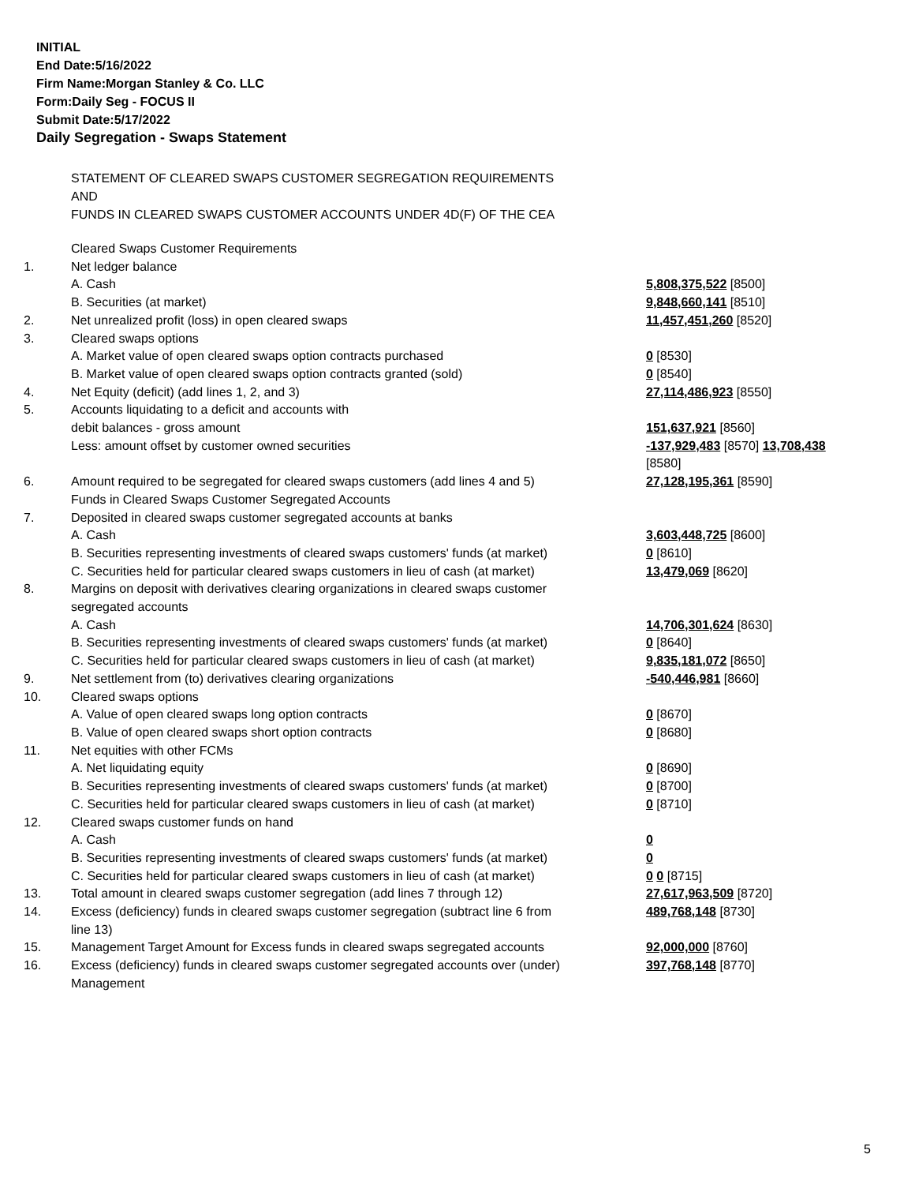INITIAL
End Date:5/16/2022
Firm Name:Morgan Stanley & Co. LLC
Form:Daily Seg - FOCUS II
Submit Date:5/17/2022
Daily Segregation - Swaps Statement
STATEMENT OF CLEARED SWAPS CUSTOMER SEGREGATION REQUIREMENTS
AND
FUNDS IN CLEARED SWAPS CUSTOMER ACCOUNTS UNDER 4D(F) OF THE CEA
| | Cleared Swaps Customer Requirements | |
| 1. | Net ledger balance | |
| | A. Cash | 5,808,375,522 [8500] |
| | B. Securities (at market) | 9,848,660,141 [8510] |
| 2. | Net unrealized profit (loss) in open cleared swaps | 11,457,451,260 [8520] |
| 3. | Cleared swaps options | |
| | A. Market value of open cleared swaps option contracts purchased | 0 [8530] |
| | B. Market value of open cleared swaps option contracts granted (sold) | 0 [8540] |
| 4. | Net Equity (deficit) (add lines 1, 2, and 3) | 27,114,486,923 [8550] |
| 5. | Accounts liquidating to a deficit and accounts with | |
| | debit balances - gross amount | 151,637,921 [8560] |
| | Less: amount offset by customer owned securities | -137,929,483 [8570] 13,708,438 [8580] |
| 6. | Amount required to be segregated for cleared swaps customers (add lines 4 and 5) | 27,128,195,361 [8590] |
| | Funds in Cleared Swaps Customer Segregated Accounts | |
| 7. | Deposited in cleared swaps customer segregated accounts at banks | |
| | A. Cash | 3,603,448,725 [8600] |
| | B. Securities representing investments of cleared swaps customers' funds (at market) | 0 [8610] |
| | C. Securities held for particular cleared swaps customers in lieu of cash (at market) | 13,479,069 [8620] |
| 8. | Margins on deposit with derivatives clearing organizations in cleared swaps customer segregated accounts | |
| | A. Cash | 14,706,301,624 [8630] |
| | B. Securities representing investments of cleared swaps customers' funds (at market) | 0 [8640] |
| | C. Securities held for particular cleared swaps customers in lieu of cash (at market) | 9,835,181,072 [8650] |
| 9. | Net settlement from (to) derivatives clearing organizations | -540,446,981 [8660] |
| 10. | Cleared swaps options | |
| | A. Value of open cleared swaps long option contracts | 0 [8670] |
| | B. Value of open cleared swaps short option contracts | 0 [8680] |
| 11. | Net equities with other FCMs | |
| | A. Net liquidating equity | 0 [8690] |
| | B. Securities representing investments of cleared swaps customers' funds (at market) | 0 [8700] |
| | C. Securities held for particular cleared swaps customers in lieu of cash (at market) | 0 [8710] |
| 12. | Cleared swaps customer funds on hand | |
| | A. Cash | 0 |
| | B. Securities representing investments of cleared swaps customers' funds (at market) | 0 |
| | C. Securities held for particular cleared swaps customers in lieu of cash (at market) | 0 0 [8715] |
| 13. | Total amount in cleared swaps customer segregation (add lines 7 through 12) | 27,617,963,509 [8720] |
| 14. | Excess (deficiency) funds in cleared swaps customer segregation (subtract line 6 from line 13) | 489,768,148 [8730] |
| 15. | Management Target Amount for Excess funds in cleared swaps segregated accounts | 92,000,000 [8760] |
| 16. | Excess (deficiency) funds in cleared swaps customer segregated accounts over (under) Management | 397,768,148 [8770] |
5